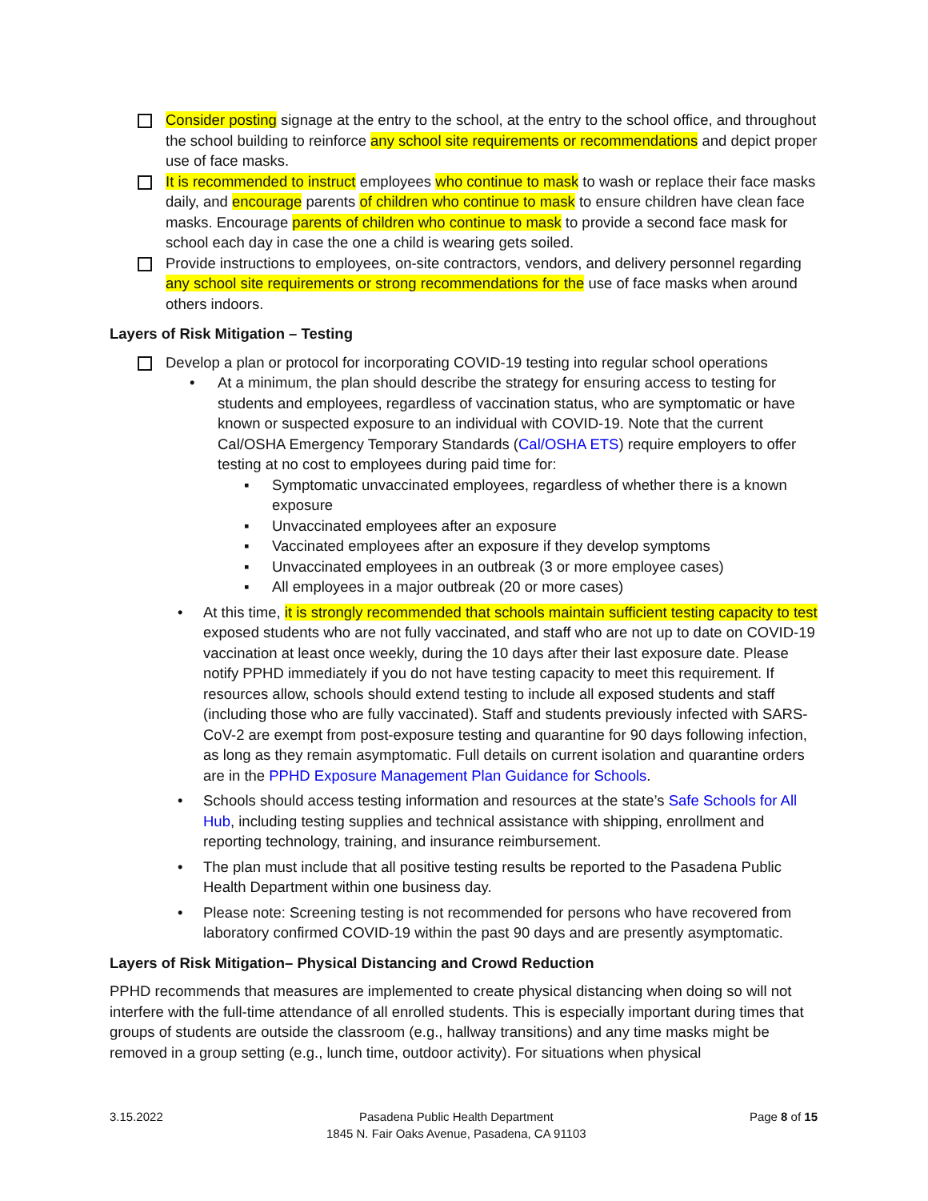Consider posting signage at the entry to the school, at the entry to the school office, and throughout the school building to reinforce any school site requirements or recommendations and depict proper use of face masks.
It is recommended to instruct employees who continue to mask to wash or replace their face masks daily, and encourage parents of children who continue to mask to ensure children have clean face masks. Encourage parents of children who continue to mask to provide a second face mask for school each day in case the one a child is wearing gets soiled.
Provide instructions to employees, on-site contractors, vendors, and delivery personnel regarding any school site requirements or strong recommendations for the use of face masks when around others indoors.
Layers of Risk Mitigation – Testing
Develop a plan or protocol for incorporating COVID-19 testing into regular school operations
• At a minimum, the plan should describe the strategy for ensuring access to testing for students and employees, regardless of vaccination status, who are symptomatic or have known or suspected exposure to an individual with COVID-19. Note that the current Cal/OSHA Emergency Temporary Standards (Cal/OSHA ETS) require employers to offer testing at no cost to employees during paid time for:
▪ Symptomatic unvaccinated employees, regardless of whether there is a known exposure
▪ Unvaccinated employees after an exposure
▪ Vaccinated employees after an exposure if they develop symptoms
▪ Unvaccinated employees in an outbreak (3 or more employee cases)
▪ All employees in a major outbreak (20 or more cases)
• At this time, it is strongly recommended that schools maintain sufficient testing capacity to test exposed students who are not fully vaccinated, and staff who are not up to date on COVID-19 vaccination at least once weekly, during the 10 days after their last exposure date. Please notify PPHD immediately if you do not have testing capacity to meet this requirement. If resources allow, schools should extend testing to include all exposed students and staff (including those who are fully vaccinated). Staff and students previously infected with SARS-CoV-2 are exempt from post-exposure testing and quarantine for 90 days following infection, as long as they remain asymptomatic. Full details on current isolation and quarantine orders are in the PPHD Exposure Management Plan Guidance for Schools.
• Schools should access testing information and resources at the state’s Safe Schools for All Hub, including testing supplies and technical assistance with shipping, enrollment and reporting technology, training, and insurance reimbursement.
• The plan must include that all positive testing results be reported to the Pasadena Public Health Department within one business day.
• Please note: Screening testing is not recommended for persons who have recovered from laboratory confirmed COVID-19 within the past 90 days and are presently asymptomatic.
Layers of Risk Mitigation– Physical Distancing and Crowd Reduction
PPHD recommends that measures are implemented to create physical distancing when doing so will not interfere with the full-time attendance of all enrolled students. This is especially important during times that groups of students are outside the classroom (e.g., hallway transitions) and any time masks might be removed in a group setting (e.g., lunch time, outdoor activity). For situations when physical
3.15.2022 Pasadena Public Health Department
1845 N. Fair Oaks Avenue, Pasadena, CA 91103
Page 8 of 15